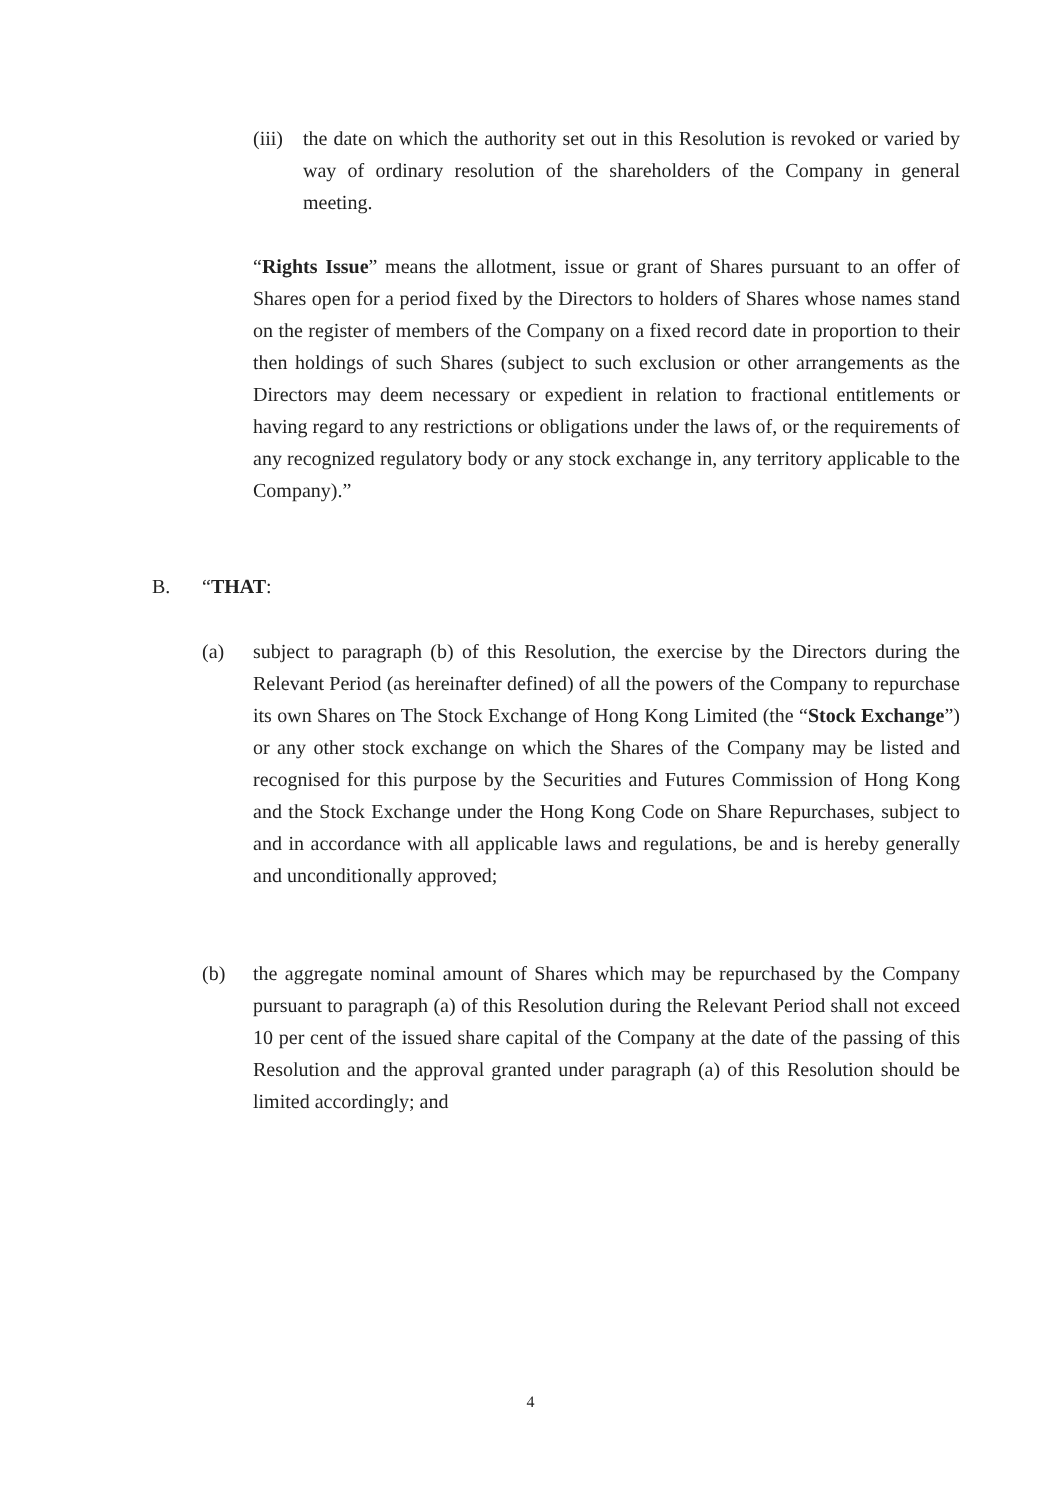(iii)
the date on which the authority set out in this Resolution is revoked or varied by way of ordinary resolution of the shareholders of the Company in general meeting.
“Rights Issue” means the allotment, issue or grant of Shares pursuant to an offer of Shares open for a period fixed by the Directors to holders of Shares whose names stand on the register of members of the Company on a fixed record date in proportion to their then holdings of such Shares (subject to such exclusion or other arrangements as the Directors may deem necessary or expedient in relation to fractional entitlements or having regard to any restrictions or obligations under the laws of, or the requirements of any recognized regulatory body or any stock exchange in, any territory applicable to the Company).”
B. “THAT:
(a) subject to paragraph (b) of this Resolution, the exercise by the Directors during the Relevant Period (as hereinafter defined) of all the powers of the Company to repurchase its own Shares on The Stock Exchange of Hong Kong Limited (the “Stock Exchange”) or any other stock exchange on which the Shares of the Company may be listed and recognised for this purpose by the Securities and Futures Commission of Hong Kong and the Stock Exchange under the Hong Kong Code on Share Repurchases, subject to and in accordance with all applicable laws and regulations, be and is hereby generally and unconditionally approved;
(b) the aggregate nominal amount of Shares which may be repurchased by the Company pursuant to paragraph (a) of this Resolution during the Relevant Period shall not exceed 10 per cent of the issued share capital of the Company at the date of the passing of this Resolution and the approval granted under paragraph (a) of this Resolution should be limited accordingly; and
4